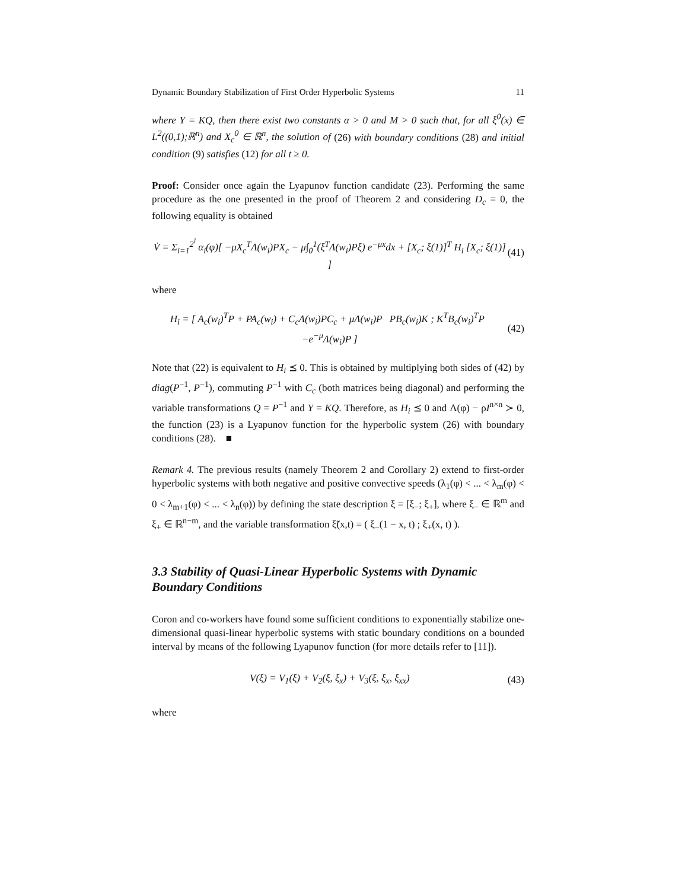Dynamic Boundary Stabilization of First Order Hyperbolic Systems 11
where Y = KQ, then there exist two constants α > 0 and M > 0 such that, for all ξ<sup>0</sup>(x) ∈ L<sup>2</sup>((0,1);ℝ<sup>n</sup>) and X<sub>c</sub><sup>0</sup> ∈ ℝ<sup>n</sup>, the solution of (26) with boundary conditions (28) and initial condition (9) satisfies (12) for all t ≥ 0.
Proof: Consider once again the Lyapunov function candidate (23). Performing the same procedure as the one presented in the proof of Theorem 2 and considering D<sub>c</sub> = 0, the following equality is obtained
V̇ = Σ<sub>i=1</sub><sup>2<sup>l</sup></sup> α<sub>i</sub>(φ)[ −μX<sub>c</sub><sup>T</sup>Λ(w<sub>i</sub>)PX<sub>c</sub> − μ∫<sub>0</sub><sup>1</sup>(ξ<sup>T</sup>Λ(w<sub>i</sub>)Pξ) e<sup>−μx</sup>dx + [X<sub>c</sub>; ξ(1)]<sup>T</sup> H<sub>i</sub> [X<sub>c</sub>; ξ(1)] ] (41)
where
H<sub>i</sub> = [ A<sub>c</sub>(w<sub>i</sub>)<sup>T</sup>P + PA<sub>c</sub>(w<sub>i</sub>) + C<sub>c</sub>Λ(w<sub>i</sub>)PC<sub>c</sub> + μΛ(w<sub>i</sub>)P PB<sub>c</sub>(w<sub>i</sub>)K ; K<sup>T</sup>B<sub>c</sub>(w<sub>i</sub>)<sup>T</sup>P −e<sup>−μ</sup>Λ(w<sub>i</sub>)P ] (42)
Note that (22) is equivalent to H<sub>i</sub> ⪯ 0. This is obtained by multiplying both sides of (42) by diag(P<sup>−1</sup>, P<sup>−1</sup>), commuting P<sup>−1</sup> with C<sub>c</sub> (both matrices being diagonal) and performing the variable transformations Q = P<sup>−1</sup> and Y = KQ. Therefore, as H<sub>i</sub> ⪯ 0 and Λ(φ) − ρI<sup>n×n</sup> ≻ 0, the function (23) is a Lyapunov function for the hyperbolic system (26) with boundary conditions (28). ■
Remark 4. The previous results (namely Theorem 2 and Corollary 2) extend to first-order hyperbolic systems with both negative and positive convective speeds (λ<sub>1</sub>(φ) < ... < λ<sub>m</sub>(φ) < 0 < λ<sub>m+1</sub>(φ) < ... < λ<sub>n</sub>(φ)) by defining the state description ξ = [ξ<sub>−</sub>; ξ<sub>+</sub>], where ξ<sub>−</sub> ∈ ℝ<sup>m</sup> and ξ<sub>+</sub> ∈ ℝ<sup>n−m</sup>, and the variable transformation ξ̃(x,t) = ( ξ<sub>−</sub>(1 − x, t) ; ξ<sub>+</sub>(x, t) ).
3.3 Stability of Quasi-Linear Hyperbolic Systems with Dynamic Boundary Conditions
Coron and co-workers have found some sufficient conditions to exponentially stabilize one-dimensional quasi-linear hyperbolic systems with static boundary conditions on a bounded interval by means of the following Lyapunov function (for more details refer to [11]).
V(ξ) = V<sub>1</sub>(ξ) + V<sub>2</sub>(ξ, ξ<sub>x</sub>) + V<sub>3</sub>(ξ, ξ<sub>x</sub>, ξ<sub>xx</sub>) (43)
where